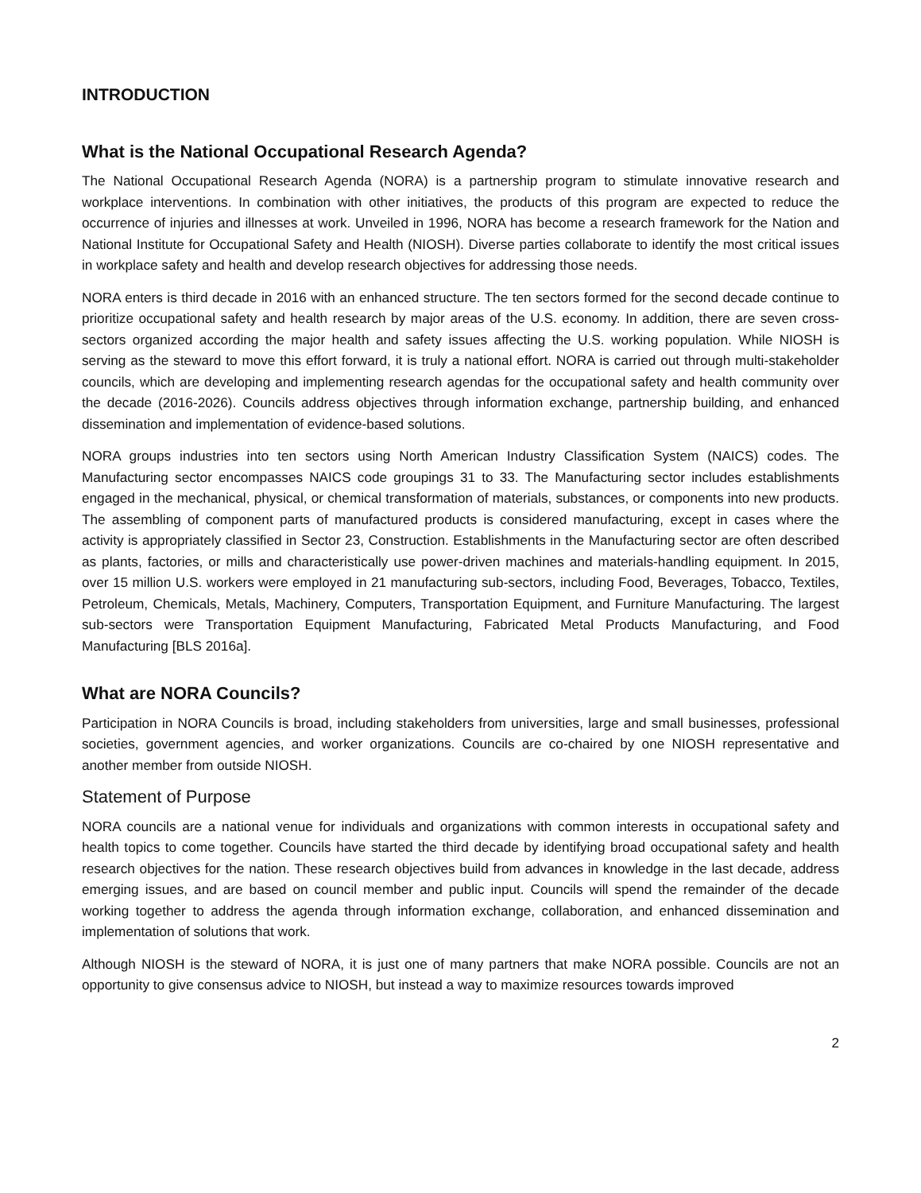INTRODUCTION
What is the National Occupational Research Agenda?
The National Occupational Research Agenda (NORA) is a partnership program to stimulate innovative research and workplace interventions. In combination with other initiatives, the products of this program are expected to reduce the occurrence of injuries and illnesses at work. Unveiled in 1996, NORA has become a research framework for the Nation and National Institute for Occupational Safety and Health (NIOSH). Diverse parties collaborate to identify the most critical issues in workplace safety and health and develop research objectives for addressing those needs.
NORA enters is third decade in 2016 with an enhanced structure. The ten sectors formed for the second decade continue to prioritize occupational safety and health research by major areas of the U.S. economy. In addition, there are seven cross-sectors organized according the major health and safety issues affecting the U.S. working population. While NIOSH is serving as the steward to move this effort forward, it is truly a national effort. NORA is carried out through multi-stakeholder councils, which are developing and implementing research agendas for the occupational safety and health community over the decade (2016-2026). Councils address objectives through information exchange, partnership building, and enhanced dissemination and implementation of evidence-based solutions.
NORA groups industries into ten sectors using North American Industry Classification System (NAICS) codes. The Manufacturing sector encompasses NAICS code groupings 31 to 33. The Manufacturing sector includes establishments engaged in the mechanical, physical, or chemical transformation of materials, substances, or components into new products. The assembling of component parts of manufactured products is considered manufacturing, except in cases where the activity is appropriately classified in Sector 23, Construction. Establishments in the Manufacturing sector are often described as plants, factories, or mills and characteristically use power-driven machines and materials-handling equipment. In 2015, over 15 million U.S. workers were employed in 21 manufacturing sub-sectors, including Food, Beverages, Tobacco, Textiles, Petroleum, Chemicals, Metals, Machinery, Computers, Transportation Equipment, and Furniture Manufacturing. The largest sub-sectors were Transportation Equipment Manufacturing, Fabricated Metal Products Manufacturing, and Food Manufacturing [BLS 2016a].
What are NORA Councils?
Participation in NORA Councils is broad, including stakeholders from universities, large and small businesses, professional societies, government agencies, and worker organizations. Councils are co-chaired by one NIOSH representative and another member from outside NIOSH.
Statement of Purpose
NORA councils are a national venue for individuals and organizations with common interests in occupational safety and health topics to come together. Councils have started the third decade by identifying broad occupational safety and health research objectives for the nation. These research objectives build from advances in knowledge in the last decade, address emerging issues, and are based on council member and public input. Councils will spend the remainder of the decade working together to address the agenda through information exchange, collaboration, and enhanced dissemination and implementation of solutions that work.
Although NIOSH is the steward of NORA, it is just one of many partners that make NORA possible. Councils are not an opportunity to give consensus advice to NIOSH, but instead a way to maximize resources towards improved
2